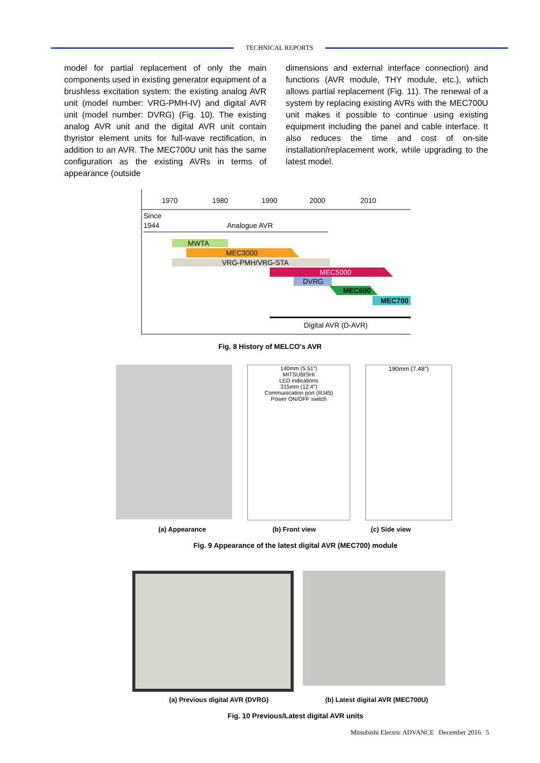TECHNICAL REPORTS
model for partial replacement of only the main components used in existing generator equipment of a brushless excitation system: the existing analog AVR unit (model number: VRG-PMH-IV) and digital AVR unit (model number: DVRG) (Fig. 10). The existing analog AVR unit and the digital AVR unit contain thyristor element units for full-wave rectification, in addition to an AVR. The MEC700U unit has the same configuration as the existing AVRs in terms of appearance (outside
dimensions and external interface connection) and functions (AVR module, THY module, etc.), which allows partial replacement (Fig. 11). The renewal of a system by replacing existing AVRs with the MEC700U unit makes it possible to continue using existing equipment including the panel and cable interface. It also reduces the time and cost of on-site installation/replacement work, while upgrading to the latest model.
1970
1980
1990
2000
2010
Since
1944
Analogue AVR
MWTA
MEC3000
VRG-PMH/VRG-STA
MEC5000
DVRG
MEC600
MEC700
Digital AVR (D-AVR)
Fig. 8 History of MELCO's AVR
140mm (5.51″)
MITSUBISHI
LED indications
315mm (12.4″)
Communication port (RJ45)
Power ON/OFF switch
190mm (7.48″)
(a) Appearance (b) Front view (c) Side view
Fig. 9 Appearance of the latest digital AVR (MEC700) module
(a) Previous digital AVR (DVRG) (b) Latest digital AVR (MEC700U)
Fig. 10 Previous/Latest digital AVR units
Mitsubishi Electric ADVANCE December 2016 5